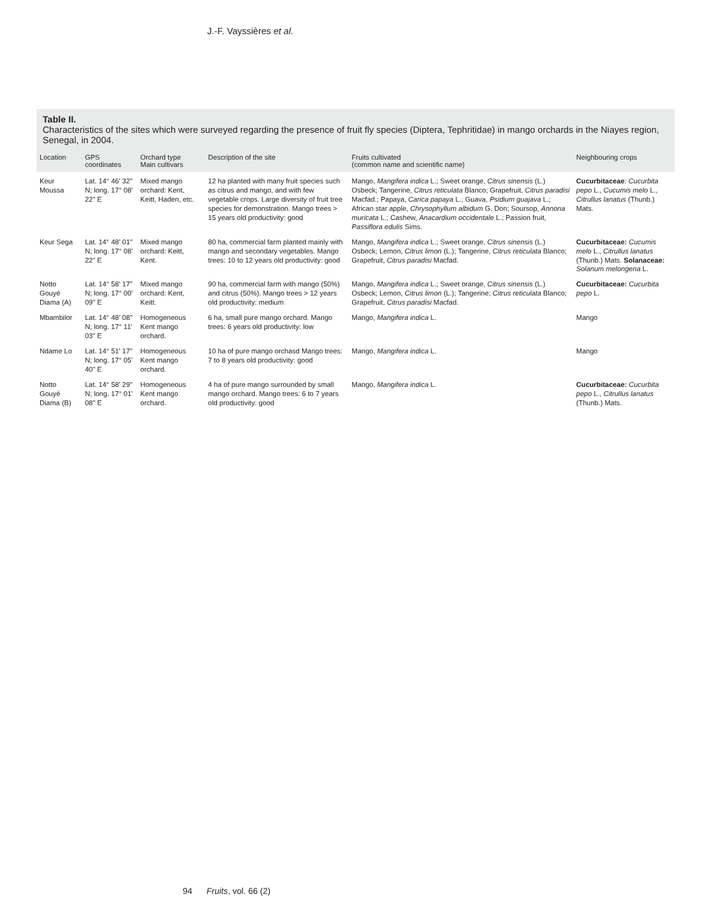J.-F. Vayssières et al.
Table II.
Characteristics of the sites which were surveyed regarding the presence of fruit fly species (Diptera, Tephritidae) in mango orchards in the Niayes region, Senegal, in 2004.
| Location | GPS coordinates | Orchard type Main cultivars | Description of the site | Fruits cultivated (common name and scientific name) | Neighbouring crops |
| --- | --- | --- | --- | --- | --- |
| Keur Moussa | Lat. 14° 46' 32" N; long. 17° 08' 22" E | Mixed mango orchard: Kent, Keitt, Haden, etc. | 12 ha planted with many fruit species such as citrus and mango, and with few vegetable crops. Large diversity of fruit tree species for demonstration. Mango trees > 15 years old productivity: good | Mango, Mangifera indica L.; Sweet orange, Citrus sinensis (L.) Osbeck; Tangerine, Citrus reticulata Blanco; Grapefruit, Citrus paradisi Macfad.; Papaya, Carica papaya L.; Guava, Psidium guajava L.; African star apple, Chrysophyllum albidum G. Don; Soursop, Annona muricata L.; Cashew, Anacardium occidentale L.; Passion fruit, Passiflora edulis Sims. | Cucurbitaceae : Cucurbita pepo L., Cucumis melo L., Citrullus lanatus (Thunb.) Mats. |
| Keur Sega | Lat. 14° 48' 01" N; long. 17° 08' 22" E | Mixed mango orchard: Keitt, Kent. | 80 ha, commercial farm planted mainly with mango and secondary vegetables. Mango trees: 10 to 12 years old productivity: good | Mango, Mangifera indica L.; Sweet orange, Citrus sinensis (L.) Osbeck; Lemon, Citrus limon (L.); Tangerine, Citrus reticulata Blanco; Grapefruit, Citrus paradisi Macfad. | Cucurbitaceae: Cucumis melo L., Citrullus lanatus (Thunb.) Mats. Solanaceae: Solanum melongena L. |
| Notto Gouyé Diama (A) | Lat. 14° 58' 17" N; long. 17° 00' 09" E | Mixed mango orchard: Kent, Keitt. | 90 ha, commercial farm with mango (50%) and citrus (50%). Mango trees > 12 years old productivity: medium | Mango, Mangifera indica L.; Sweet orange, Citrus sinensis (L.) Osbeck; Lemon, Citrus limon (L.); Tangerine; Citrus reticulata Blanco; Grapefruit, Citrus paradisi Macfad. | Cucurbitaceae: Cucurbita pepo L. |
| Mbambilor | Lat. 14° 48' 08" N; long. 17° 11' 03" E | Homogeneous Kent mango orchard. | 6 ha, small pure mango orchard. Mango trees: 6 years old productivity: low | Mango, Mangifera indica L. | Mango |
| Ndame Lo | Lat. 14° 51' 17" N; long. 17° 05' 40" E | Homogeneous Kent mango orchard. | 10 ha of pure mango orchasd Mango trees: 7 to 8 years old productivity: good | Mango, Mangifera indica L. | Mango |
| Notto Gouyé Diama (B) | Lat. 14° 58' 29" N; long. 17° 01' 08" E | Homogeneous Kent mango orchard. | 4 ha of pure mango surrounded by small mango orchard. Mango trees: 6 to 7 years old productivity: good | Mango, Mangifera indica L. | Cucurbitaceae: Cucurbita pepo L., Citrullus lanatus (Thunb.) Mats. |
94 Fruits, vol. 66 (2)